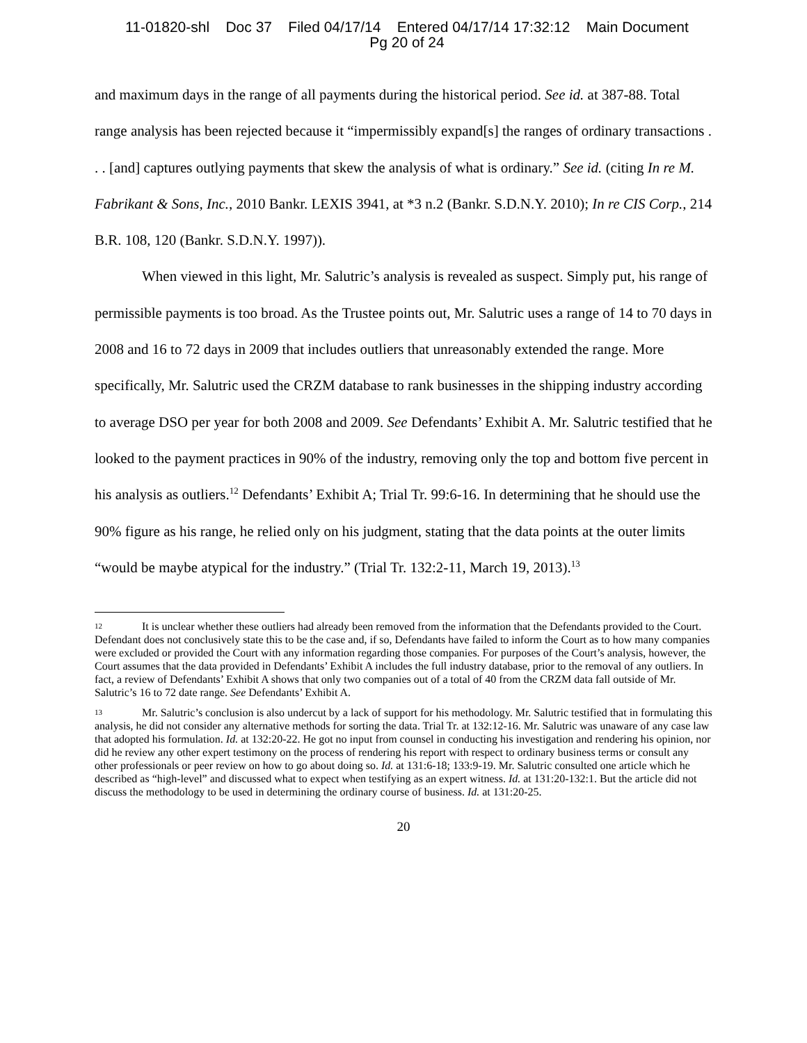11-01820-shl Doc 37 Filed 04/17/14 Entered 04/17/14 17:32:12 Main Document
Pg 20 of 24
and maximum days in the range of all payments during the historical period. See id. at 387-88. Total range analysis has been rejected because it “impermissibly expand[s] the ranges of ordinary transactions . . . [and] captures outlying payments that skew the analysis of what is ordinary.” See id. (citing In re M. Fabrikant & Sons, Inc., 2010 Bankr. LEXIS 3941, at *3 n.2 (Bankr. S.D.N.Y. 2010); In re CIS Corp., 214 B.R. 108, 120 (Bankr. S.D.N.Y. 1997)).
When viewed in this light, Mr. Salutric’s analysis is revealed as suspect. Simply put, his range of permissible payments is too broad. As the Trustee points out, Mr. Salutric uses a range of 14 to 70 days in 2008 and 16 to 72 days in 2009 that includes outliers that unreasonably extended the range. More specifically, Mr. Salutric used the CRZM database to rank businesses in the shipping industry according to average DSO per year for both 2008 and 2009. See Defendants’ Exhibit A. Mr. Salutric testified that he looked to the payment practices in 90% of the industry, removing only the top and bottom five percent in his analysis as outliers.<sup>12</sup> Defendants’ Exhibit A; Trial Tr. 99:6-16. In determining that he should use the 90% figure as his range, he relied only on his judgment, stating that the data points at the outer limits “would be maybe atypical for the industry.” (Trial Tr. 132:2-11, March 19, 2013).<sup>13</sup>
12 It is unclear whether these outliers had already been removed from the information that the Defendants provided to the Court. Defendant does not conclusively state this to be the case and, if so, Defendants have failed to inform the Court as to how many companies were excluded or provided the Court with any information regarding those companies. For purposes of the Court’s analysis, however, the Court assumes that the data provided in Defendants’ Exhibit A includes the full industry database, prior to the removal of any outliers. In fact, a review of Defendants’ Exhibit A shows that only two companies out of a total of 40 from the CRZM data fall outside of Mr. Salutric’s 16 to 72 date range. See Defendants’ Exhibit A.
13 Mr. Salutric’s conclusion is also undercut by a lack of support for his methodology. Mr. Salutric testified that in formulating this analysis, he did not consider any alternative methods for sorting the data. Trial Tr. at 132:12-16. Mr. Salutric was unaware of any case law that adopted his formulation. Id. at 132:20-22. He got no input from counsel in conducting his investigation and rendering his opinion, nor did he review any other expert testimony on the process of rendering his report with respect to ordinary business terms or consult any other professionals or peer review on how to go about doing so. Id. at 131:6-18; 133:9-19. Mr. Salutric consulted one article which he described as “high-level” and discussed what to expect when testifying as an expert witness. Id. at 131:20-132:1. But the article did not discuss the methodology to be used in determining the ordinary course of business. Id. at 131:20-25.
20